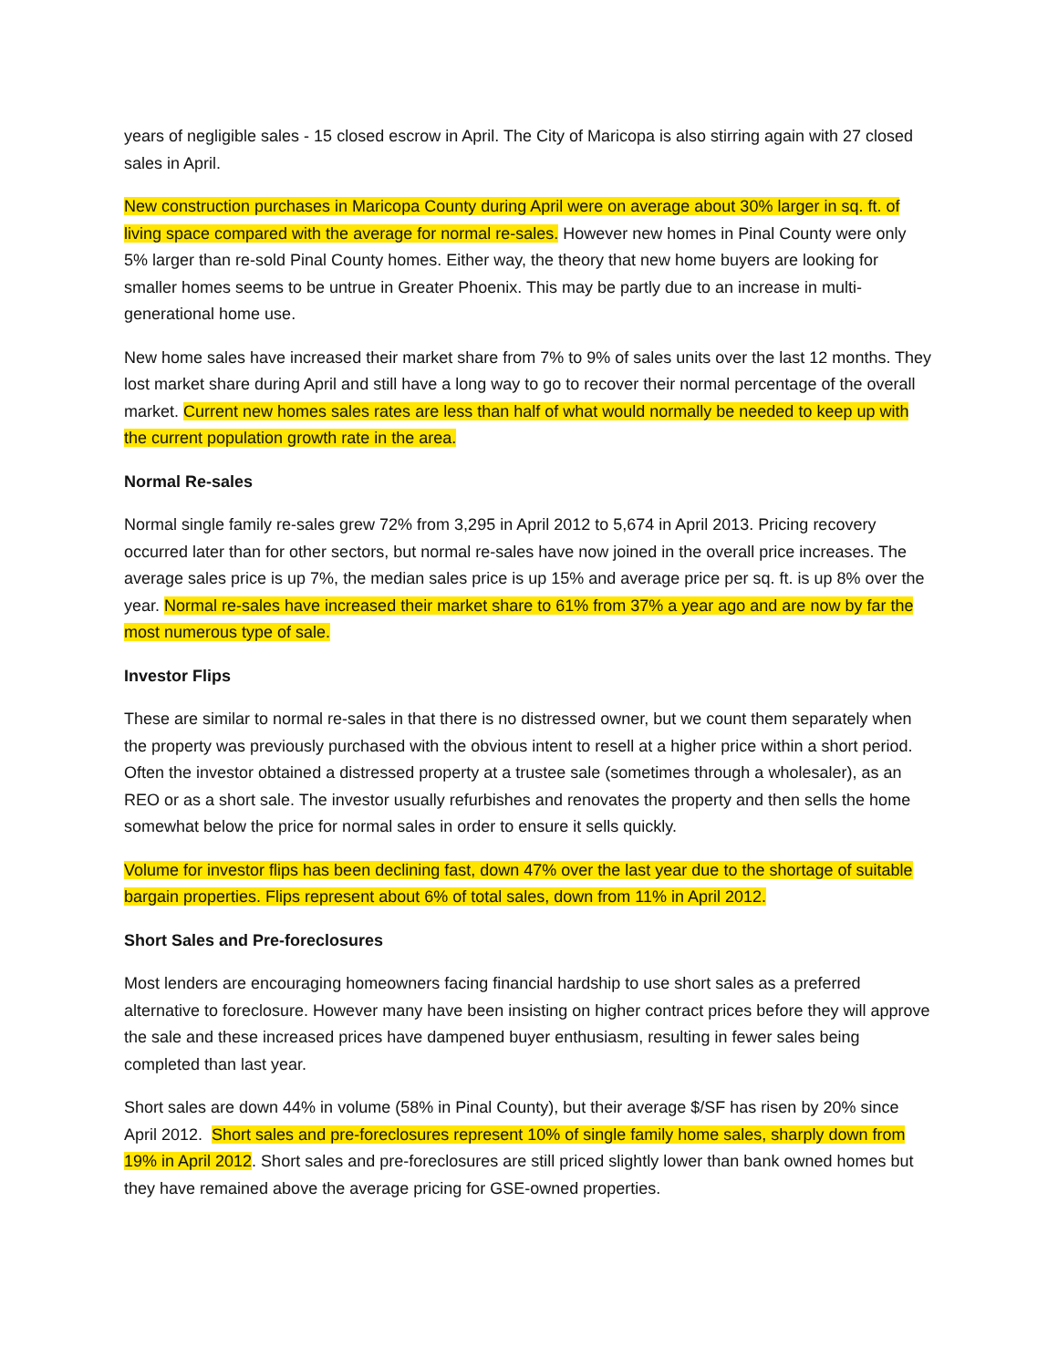years of negligible sales - 15 closed escrow in April. The City of Maricopa is also stirring again with 27 closed sales in April.
New construction purchases in Maricopa County during April were on average about 30% larger in sq. ft. of living space compared with the average for normal re-sales. However new homes in Pinal County were only 5% larger than re-sold Pinal County homes. Either way, the theory that new home buyers are looking for smaller homes seems to be untrue in Greater Phoenix. This may be partly due to an increase in multi-generational home use.
New home sales have increased their market share from 7% to 9% of sales units over the last 12 months. They lost market share during April and still have a long way to go to recover their normal percentage of the overall market. Current new homes sales rates are less than half of what would normally be needed to keep up with the current population growth rate in the area.
Normal Re-sales
Normal single family re-sales grew 72% from 3,295 in April 2012 to 5,674 in April 2013. Pricing recovery occurred later than for other sectors, but normal re-sales have now joined in the overall price increases. The average sales price is up 7%, the median sales price is up 15% and average price per sq. ft. is up 8% over the year. Normal re-sales have increased their market share to 61% from 37% a year ago and are now by far the most numerous type of sale.
Investor Flips
These are similar to normal re-sales in that there is no distressed owner, but we count them separately when the property was previously purchased with the obvious intent to resell at a higher price within a short period. Often the investor obtained a distressed property at a trustee sale (sometimes through a wholesaler), as an REO or as a short sale. The investor usually refurbishes and renovates the property and then sells the home somewhat below the price for normal sales in order to ensure it sells quickly.
Volume for investor flips has been declining fast, down 47% over the last year due to the shortage of suitable bargain properties. Flips represent about 6% of total sales, down from 11% in April 2012.
Short Sales and Pre-foreclosures
Most lenders are encouraging homeowners facing financial hardship to use short sales as a preferred alternative to foreclosure. However many have been insisting on higher contract prices before they will approve the sale and these increased prices have dampened buyer enthusiasm, resulting in fewer sales being completed than last year.
Short sales are down 44% in volume (58% in Pinal County), but their average $/SF has risen by 20% since April 2012. Short sales and pre-foreclosures represent 10% of single family home sales, sharply down from 19% in April 2012. Short sales and pre-foreclosures are still priced slightly lower than bank owned homes but they have remained above the average pricing for GSE-owned properties.